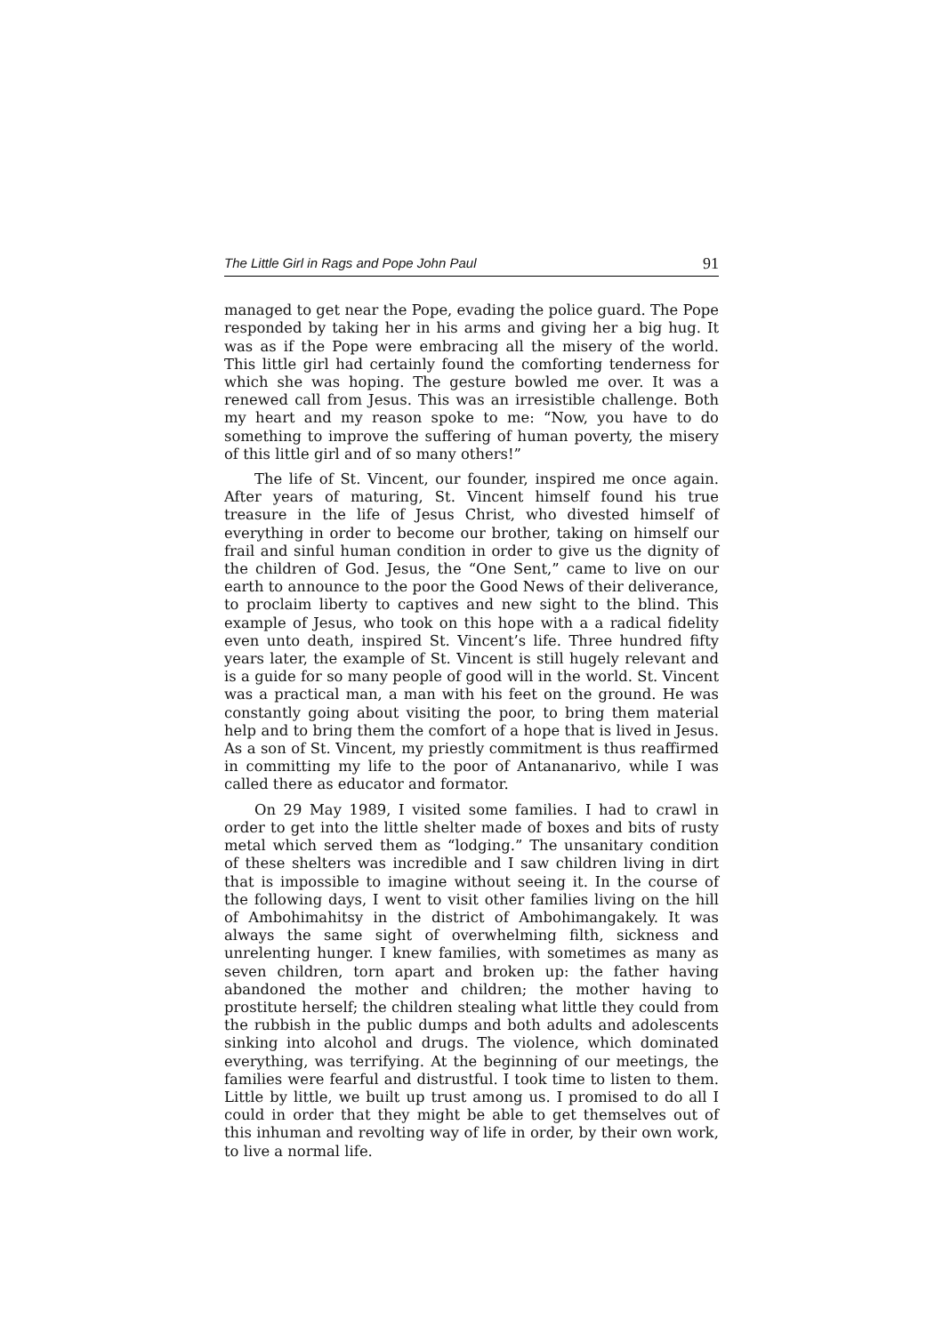The Little Girl in Rags and Pope John Paul 91
managed to get near the Pope, evading the police guard. The Pope responded by taking her in his arms and giving her a big hug. It was as if the Pope were embracing all the misery of the world. This little girl had certainly found the comforting tenderness for which she was hoping. The gesture bowled me over. It was a renewed call from Jesus. This was an irresistible challenge. Both my heart and my reason spoke to me: “Now, you have to do something to improve the suffering of human poverty, the misery of this little girl and of so many others!”
The life of St. Vincent, our founder, inspired me once again. After years of maturing, St. Vincent himself found his true treasure in the life of Jesus Christ, who divested himself of everything in order to become our brother, taking on himself our frail and sinful human condition in order to give us the dignity of the children of God. Jesus, the “One Sent,” came to live on our earth to announce to the poor the Good News of their deliverance, to proclaim liberty to captives and new sight to the blind. This example of Jesus, who took on this hope with a a radical fidelity even unto death, inspired St. Vincent’s life. Three hundred fifty years later, the example of St. Vincent is still hugely relevant and is a guide for so many people of good will in the world. St. Vincent was a practical man, a man with his feet on the ground. He was constantly going about visiting the poor, to bring them material help and to bring them the comfort of a hope that is lived in Jesus. As a son of St. Vincent, my priestly commitment is thus reaffirmed in committing my life to the poor of Antananarivo, while I was called there as educator and formator.
On 29 May 1989, I visited some families. I had to crawl in order to get into the little shelter made of boxes and bits of rusty metal which served them as “lodging.” The unsanitary condition of these shelters was incredible and I saw children living in dirt that is impossible to imagine without seeing it. In the course of the following days, I went to visit other families living on the hill of Ambohimahitsy in the district of Ambohimangakely. It was always the same sight of overwhelming filth, sickness and unrelenting hunger. I knew families, with sometimes as many as seven children, torn apart and broken up: the father having abandoned the mother and children; the mother having to prostitute herself; the children stealing what little they could from the rubbish in the public dumps and both adults and adolescents sinking into alcohol and drugs. The violence, which dominated everything, was terrifying. At the beginning of our meetings, the families were fearful and distrustful. I took time to listen to them. Little by little, we built up trust among us. I promised to do all I could in order that they might be able to get themselves out of this inhuman and revolting way of life in order, by their own work, to live a normal life.